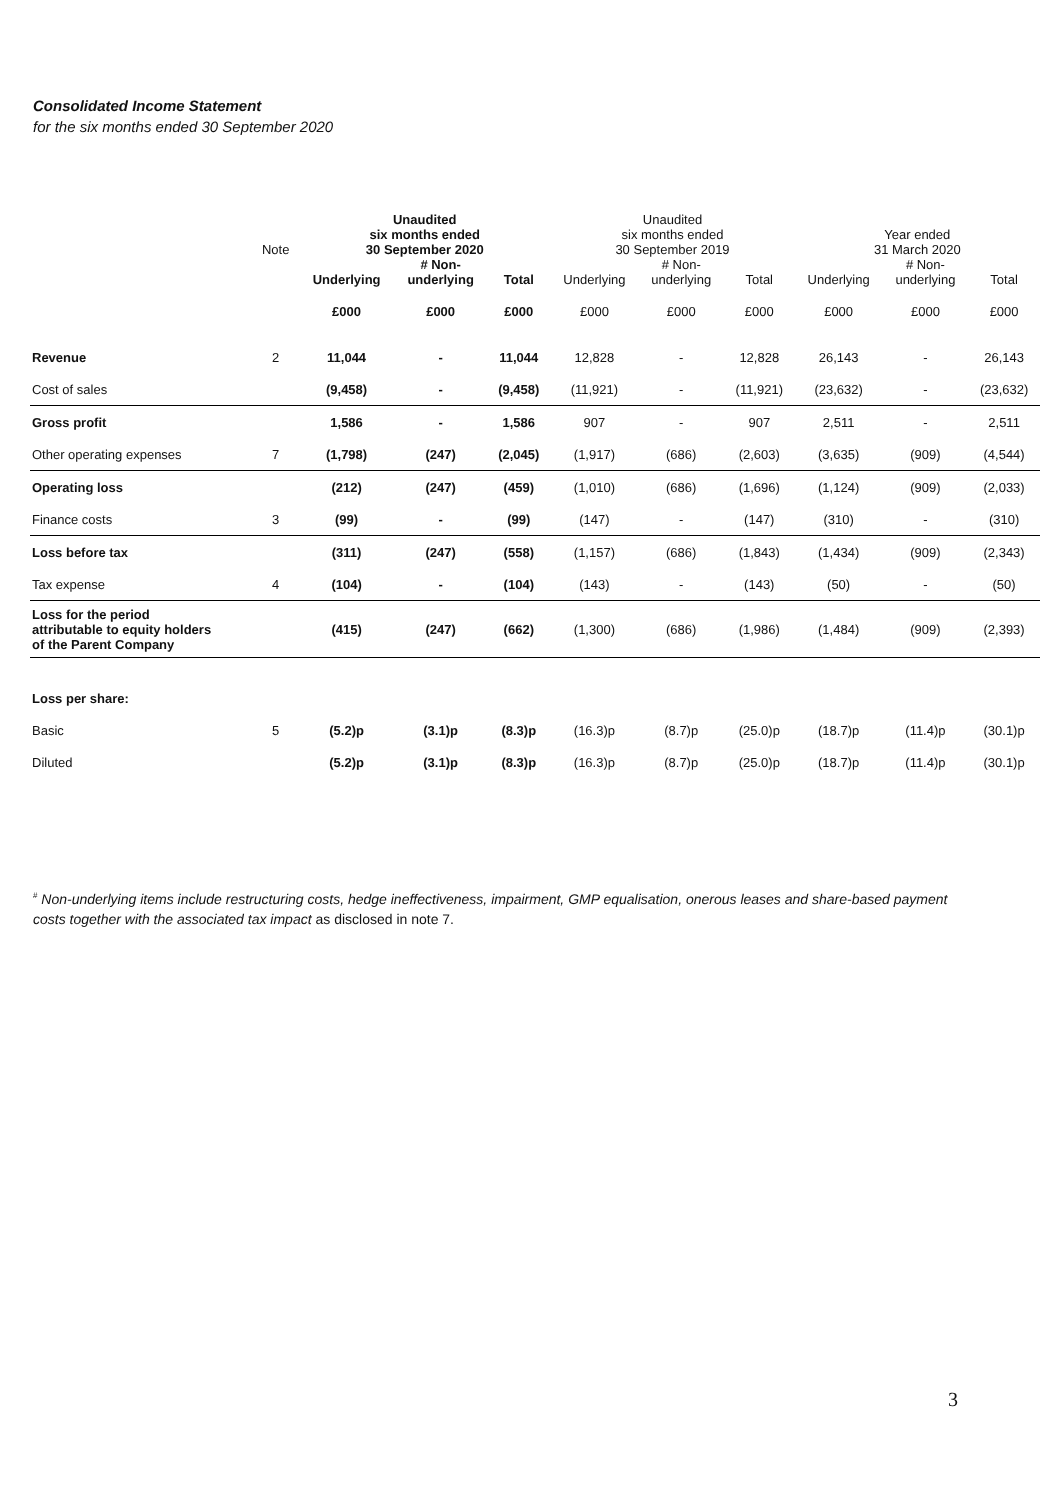Consolidated Income Statement
for the six months ended 30 September 2020
| | Note | Unaudited six months ended 30 September 2020 | | | Unaudited six months ended 30 September 2019 | | | Year ended 31 March 2020 | | |
| --- | --- | --- | --- | --- | --- | --- | --- | --- | --- | --- |
| | | Underlying | # Non- underlying | Total | Underlying | # Non- underlying | Total | Underlying | # Non- underlying | Total |
| | | £000 | £000 | £000 | £000 | £000 | £000 | £000 | £000 | £000 |
| Revenue | 2 | 11,044 | - | 11,044 | 12,828 | - | 12,828 | 26,143 | - | 26,143 |
| Cost of sales | | (9,458) | - | (9,458) | (11,921) | - | (11,921) | (23,632) | - | (23,632) |
| Gross profit | | 1,586 | - | 1,586 | 907 | - | 907 | 2,511 | - | 2,511 |
| Other operating expenses | 7 | (1,798) | (247) | (2,045) | (1,917) | (686) | (2,603) | (3,635) | (909) | (4,544) |
| Operating loss | | (212) | (247) | (459) | (1,010) | (686) | (1,696) | (1,124) | (909) | (2,033) |
| Finance costs | 3 | (99) | - | (99) | (147) | - | (147) | (310) | - | (310) |
| Loss before tax | | (311) | (247) | (558) | (1,157) | (686) | (1,843) | (1,434) | (909) | (2,343) |
| Tax expense | 4 | (104) | - | (104) | (143) | - | (143) | (50) | - | (50) |
| Loss for the period attributable to equity holders of the Parent Company | | (415) | (247) | (662) | (1,300) | (686) | (1,986) | (1,484) | (909) | (2,393) |
| Loss per share: | | | | | | | | | | |
| Basic | 5 | (5.2)p | (3.1)p | (8.3)p | (16.3)p | (8.7)p | (25.0)p | (18.7)p | (11.4)p | (30.1)p |
| Diluted | | (5.2)p | (3.1)p | (8.3)p | (16.3)p | (8.7)p | (25.0)p | (18.7)p | (11.4)p | (30.1)p |
<sup>#</sup> Non-underlying items include restructuring costs, hedge ineffectiveness, impairment, GMP equalisation, onerous leases and share-based payment costs together with the associated tax impact as disclosed in note 7.
3